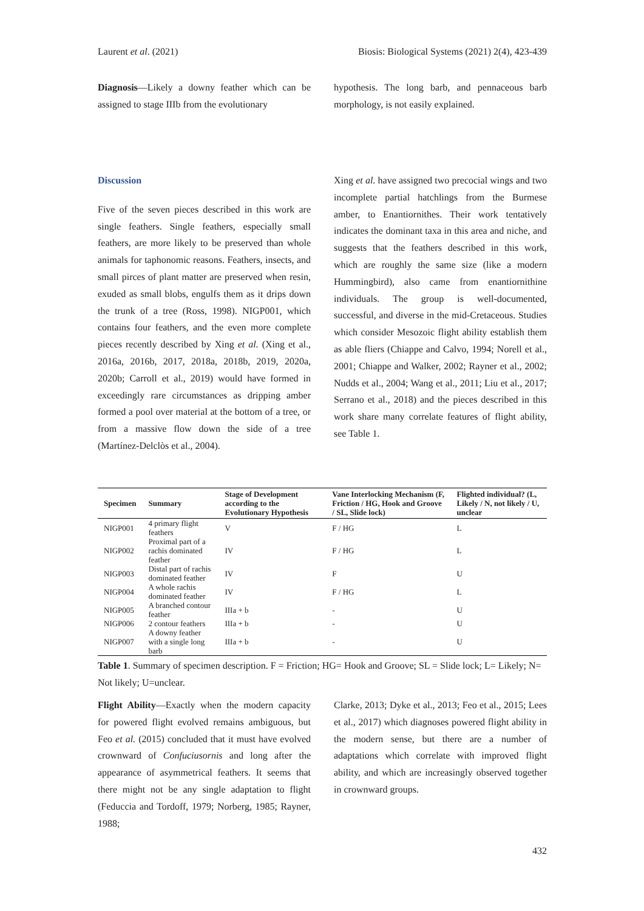Laurent et al. (2021) Biosis: Biological Systems (2021) 2(4), 423-439
Diagnosis—Likely a downy feather which can be assigned to stage IIIb from the evolutionary
hypothesis. The long barb, and pennaceous barb morphology, is not easily explained.
Discussion
Five of the seven pieces described in this work are single feathers. Single feathers, especially small feathers, are more likely to be preserved than whole animals for taphonomic reasons. Feathers, insects, and small pirces of plant matter are preserved when resin, exuded as small blobs, engulfs them as it drips down the trunk of a tree (Ross, 1998). NIGP001, which contains four feathers, and the even more complete pieces recently described by Xing et al. (Xing et al., 2016a, 2016b, 2017, 2018a, 2018b, 2019, 2020a, 2020b; Carroll et al., 2019) would have formed in exceedingly rare circumstances as dripping amber formed a pool over material at the bottom of a tree, or from a massive flow down the side of a tree (Martínez-Delclòs et al., 2004).
Xing et al. have assigned two precocial wings and two incomplete partial hatchlings from the Burmese amber, to Enantiornithes. Their work tentatively indicates the dominant taxa in this area and niche, and suggests that the feathers described in this work, which are roughly the same size (like a modern Hummingbird), also came from enantiornithine individuals. The group is well-documented, successful, and diverse in the mid-Cretaceous. Studies which consider Mesozoic flight ability establish them as able fliers (Chiappe and Calvo, 1994; Norell et al., 2001; Chiappe and Walker, 2002; Rayner et al., 2002; Nudds et al., 2004; Wang et al., 2011; Liu et al., 2017; Serrano et al., 2018) and the pieces described in this work share many correlate features of flight ability, see Table 1.
| Specimen | Summary | Stage of Development according to the Evolutionary Hypothesis | Vane Interlocking Mechanism (F, Friction / HG, Hook and Groove / SL, Slide lock) | Flighted individual? (L, Likely / N, not likely / U, unclear |
| --- | --- | --- | --- | --- |
| NIGP001 | 4 primary flight feathers | V | F / HG | L |
| NIGP002 | Proximal part of a rachis dominated feather | IV | F / HG | L |
| NIGP003 | Distal part of rachis dominated feather | IV | F | U |
| NIGP004 | A whole rachis dominated feather | IV | F / HG | L |
| NIGP005 | A branched contour feather | IIIa + b | - | U |
| NIGP006 | 2 contour feathers | IIIa + b | - | U |
| NIGP007 | A downy feather with a single long barb | IIIa + b | - | U |
Table 1. Summary of specimen description. F = Friction; HG= Hook and Groove; SL = Slide lock; L= Likely; N= Not likely; U=unclear.
Flight Ability—Exactly when the modern capacity for powered flight evolved remains ambiguous, but Feo et al. (2015) concluded that it must have evolved crownward of Confuciusornis and long after the appearance of asymmetrical feathers. It seems that there might not be any single adaptation to flight (Feduccia and Tordoff, 1979; Norberg, 1985; Rayner, 1988;
Clarke, 2013; Dyke et al., 2013; Feo et al., 2015; Lees et al., 2017) which diagnoses powered flight ability in the modern sense, but there are a number of adaptations which correlate with improved flight ability, and which are increasingly observed together in crownward groups.
432